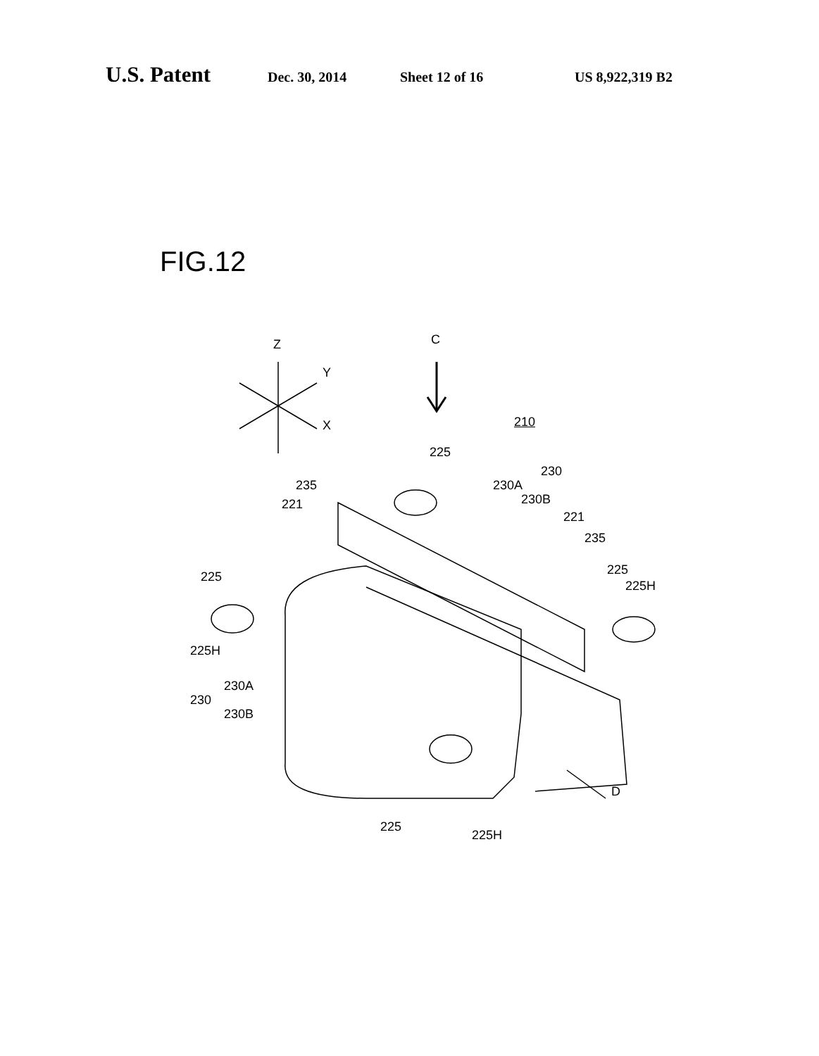U.S. Patent Dec. 30, 2014 Sheet 12 of 16 US 8,922,319 B2
FIG.12
Z
Y
X
C
210
225
230
235 230A
230B
221
221
235
225 225
225H
225H
230A
230
230B
D
225
225H